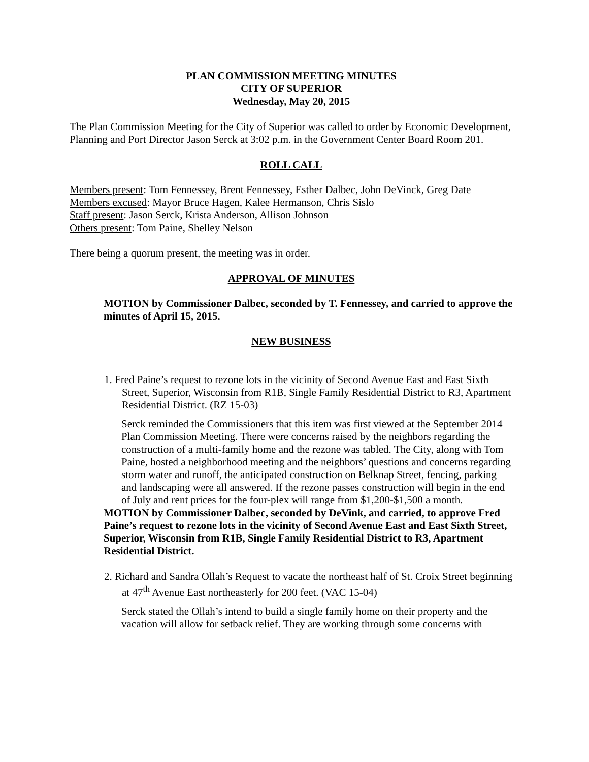PLAN COMMISSION MEETING MINUTES
CITY OF SUPERIOR
Wednesday, May 20, 2015
The Plan Commission Meeting for the City of Superior was called to order by Economic Development, Planning and Port Director Jason Serck at 3:02 p.m. in the Government Center Board Room 201.
ROLL CALL
Members present: Tom Fennessey, Brent Fennessey, Esther Dalbec, John DeVinck, Greg Date
Members excused: Mayor Bruce Hagen, Kalee Hermanson, Chris Sislo
Staff present: Jason Serck, Krista Anderson, Allison Johnson
Others present: Tom Paine, Shelley Nelson
There being a quorum present, the meeting was in order.
APPROVAL OF MINUTES
MOTION by Commissioner Dalbec, seconded by T. Fennessey, and carried to approve the minutes of April 15, 2015.
NEW BUSINESS
1. Fred Paine’s request to rezone lots in the vicinity of Second Avenue East and East Sixth Street, Superior, Wisconsin from R1B, Single Family Residential District to R3, Apartment Residential District. (RZ 15-03)
Serck reminded the Commissioners that this item was first viewed at the September 2014 Plan Commission Meeting. There were concerns raised by the neighbors regarding the construction of a multi-family home and the rezone was tabled. The City, along with Tom Paine, hosted a neighborhood meeting and the neighbors’ questions and concerns regarding storm water and runoff, the anticipated construction on Belknap Street, fencing, parking and landscaping were all answered. If the rezone passes construction will begin in the end of July and rent prices for the four-plex will range from $1,200-$1,500 a month.
MOTION by Commissioner Dalbec, seconded by DeVink, and carried, to approve Fred Paine’s request to rezone lots in the vicinity of Second Avenue East and East Sixth Street, Superior, Wisconsin from R1B, Single Family Residential District to R3, Apartment Residential District.
2. Richard and Sandra Ollah’s Request to vacate the northeast half of St. Croix Street beginning at 47<sup>th</sup> Avenue East northeasterly for 200 feet. (VAC 15-04)
Serck stated the Ollah’s intend to build a single family home on their property and the vacation will allow for setback relief. They are working through some concerns with